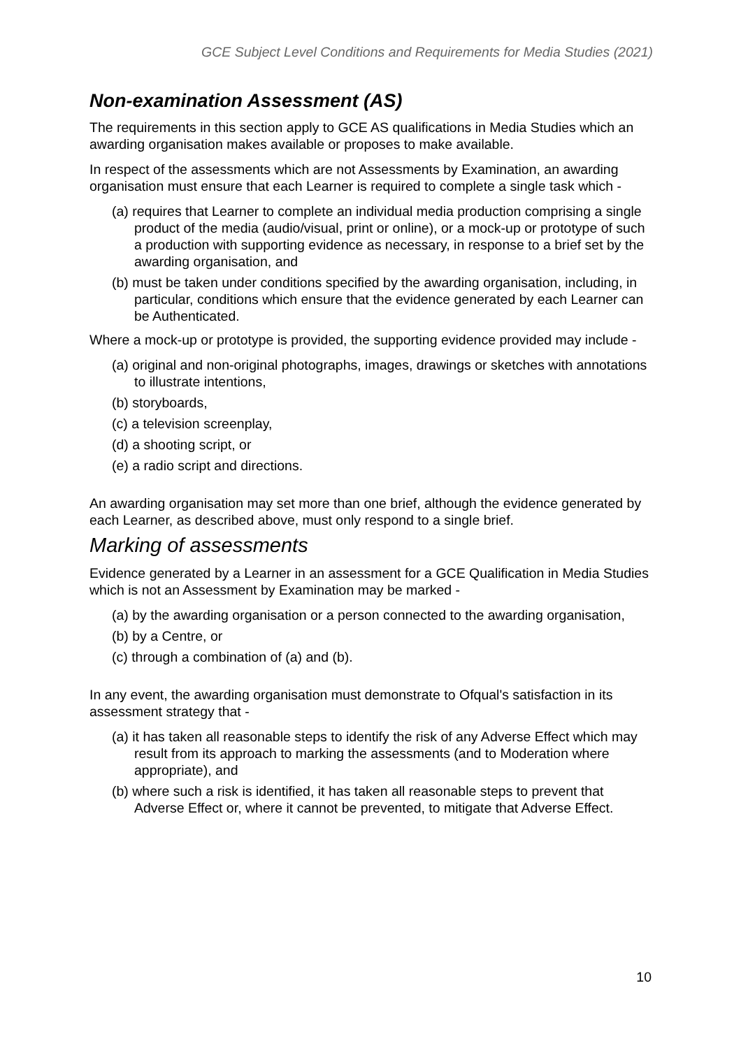GCE Subject Level Conditions and Requirements for Media Studies (2021)
Non-examination Assessment (AS)
The requirements in this section apply to GCE AS qualifications in Media Studies which an awarding organisation makes available or proposes to make available.
In respect of the assessments which are not Assessments by Examination, an awarding organisation must ensure that each Learner is required to complete a single task which -
(a) requires that Learner to complete an individual media production comprising a single product of the media (audio/visual, print or online), or a mock-up or prototype of such a production with supporting evidence as necessary, in response to a brief set by the awarding organisation, and
(b) must be taken under conditions specified by the awarding organisation, including, in particular, conditions which ensure that the evidence generated by each Learner can be Authenticated.
Where a mock-up or prototype is provided, the supporting evidence provided may include -
(a) original and non-original photographs, images, drawings or sketches with annotations to illustrate intentions,
(b) storyboards,
(c) a television screenplay,
(d) a shooting script, or
(e) a radio script and directions.
An awarding organisation may set more than one brief, although the evidence generated by each Learner, as described above, must only respond to a single brief.
Marking of assessments
Evidence generated by a Learner in an assessment for a GCE Qualification in Media Studies which is not an Assessment by Examination may be marked -
(a) by the awarding organisation or a person connected to the awarding organisation,
(b) by a Centre, or
(c) through a combination of (a) and (b).
In any event, the awarding organisation must demonstrate to Ofqual's satisfaction in its assessment strategy that -
(a) it has taken all reasonable steps to identify the risk of any Adverse Effect which may result from its approach to marking the assessments (and to Moderation where appropriate), and
(b) where such a risk is identified, it has taken all reasonable steps to prevent that Adverse Effect or, where it cannot be prevented, to mitigate that Adverse Effect.
10